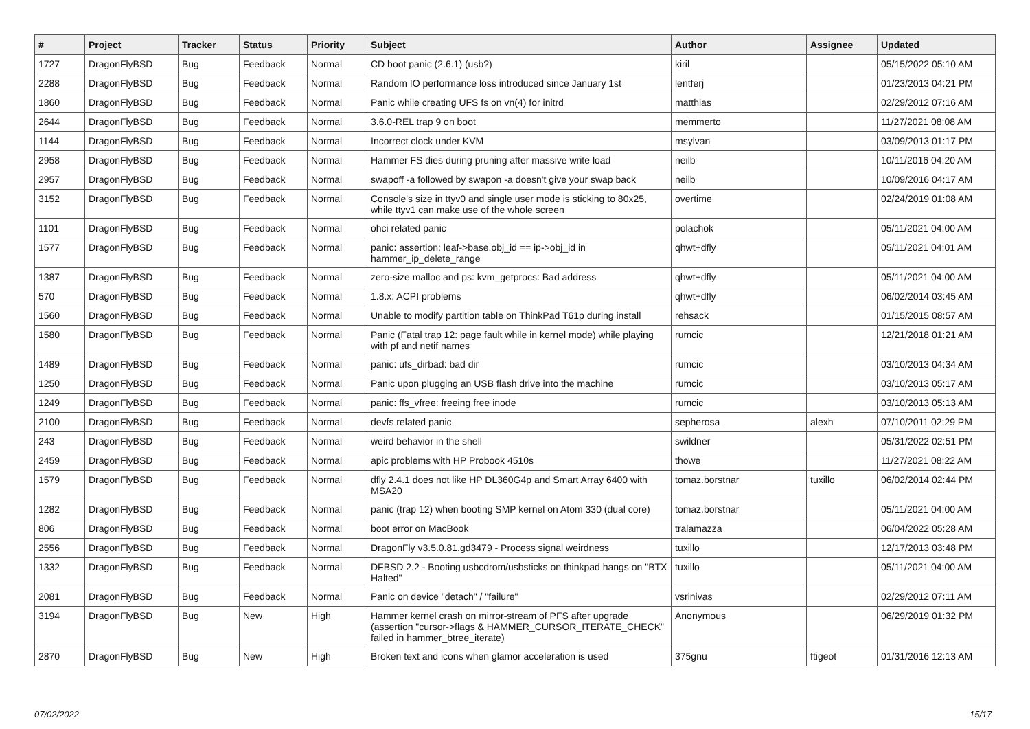| # | Project | Tracker | Status | Priority | Subject | Author | Assignee | Updated |
| --- | --- | --- | --- | --- | --- | --- | --- | --- |
| 1727 | DragonFlyBSD | Bug | Feedback | Normal | CD boot panic (2.6.1) (usb?) | kiril | | 05/15/2022 05:10 AM |
| 2288 | DragonFlyBSD | Bug | Feedback | Normal | Random IO performance loss introduced since January 1st | lentferj | | 01/23/2013 04:21 PM |
| 1860 | DragonFlyBSD | Bug | Feedback | Normal | Panic while creating UFS fs on vn(4) for initrd | matthias | | 02/29/2012 07:16 AM |
| 2644 | DragonFlyBSD | Bug | Feedback | Normal | 3.6.0-REL trap 9 on boot | memmerto | | 11/27/2021 08:08 AM |
| 1144 | DragonFlyBSD | Bug | Feedback | Normal | Incorrect clock under KVM | msylvan | | 03/09/2013 01:17 PM |
| 2958 | DragonFlyBSD | Bug | Feedback | Normal | Hammer FS dies during pruning after massive write load | neilb | | 10/11/2016 04:20 AM |
| 2957 | DragonFlyBSD | Bug | Feedback | Normal | swapoff -a followed by swapon -a doesn't give your swap back | neilb | | 10/09/2016 04:17 AM |
| 3152 | DragonFlyBSD | Bug | Feedback | Normal | Console's size in ttyv0 and single user mode is sticking to 80x25, while ttyv1 can make use of the whole screen | overtime | | 02/24/2019 01:08 AM |
| 1101 | DragonFlyBSD | Bug | Feedback | Normal | ohci related panic | polachok | | 05/11/2021 04:00 AM |
| 1577 | DragonFlyBSD | Bug | Feedback | Normal | panic: assertion: leaf->base.obj_id == ip->obj_id in hammer_ip_delete_range | qhwt+dfly | | 05/11/2021 04:01 AM |
| 1387 | DragonFlyBSD | Bug | Feedback | Normal | zero-size malloc and ps: kvm_getprocs: Bad address | qhwt+dfly | | 05/11/2021 04:00 AM |
| 570 | DragonFlyBSD | Bug | Feedback | Normal | 1.8.x: ACPI problems | qhwt+dfly | | 06/02/2014 03:45 AM |
| 1560 | DragonFlyBSD | Bug | Feedback | Normal | Unable to modify partition table on ThinkPad T61p during install | rehsack | | 01/15/2015 08:57 AM |
| 1580 | DragonFlyBSD | Bug | Feedback | Normal | Panic (Fatal trap 12: page fault while in kernel mode) while playing with pf and netif names | rumcic | | 12/21/2018 01:21 AM |
| 1489 | DragonFlyBSD | Bug | Feedback | Normal | panic: ufs_dirbad: bad dir | rumcic | | 03/10/2013 04:34 AM |
| 1250 | DragonFlyBSD | Bug | Feedback | Normal | Panic upon plugging an USB flash drive into the machine | rumcic | | 03/10/2013 05:17 AM |
| 1249 | DragonFlyBSD | Bug | Feedback | Normal | panic: ffs_vfree: freeing free inode | rumcic | | 03/10/2013 05:13 AM |
| 2100 | DragonFlyBSD | Bug | Feedback | Normal | devfs related panic | sepherosa | alexh | 07/10/2011 02:29 PM |
| 243 | DragonFlyBSD | Bug | Feedback | Normal | weird behavior in the shell | swildner | | 05/31/2022 02:51 PM |
| 2459 | DragonFlyBSD | Bug | Feedback | Normal | apic problems with HP Probook 4510s | thowe | | 11/27/2021 08:22 AM |
| 1579 | DragonFlyBSD | Bug | Feedback | Normal | dfly 2.4.1 does not like HP DL360G4p and Smart Array 6400 with MSA20 | tomaz.borstnar | tuxillo | 06/02/2014 02:44 PM |
| 1282 | DragonFlyBSD | Bug | Feedback | Normal | panic (trap 12) when booting SMP kernel on Atom 330 (dual core) | tomaz.borstnar | | 05/11/2021 04:00 AM |
| 806 | DragonFlyBSD | Bug | Feedback | Normal | boot error on MacBook | tralamazza | | 06/04/2022 05:28 AM |
| 2556 | DragonFlyBSD | Bug | Feedback | Normal | DragonFly v3.5.0.81.gd3479 - Process signal weirdness | tuxillo | | 12/17/2013 03:48 PM |
| 1332 | DragonFlyBSD | Bug | Feedback | Normal | DFBSD 2.2 - Booting usbcdrom/usbsticks on thinkpad hangs on "BTX Halted" | tuxillo | | 05/11/2021 04:00 AM |
| 2081 | DragonFlyBSD | Bug | Feedback | Normal | Panic on device "detach" / "failure" | vsrinivas | | 02/29/2012 07:11 AM |
| 3194 | DragonFlyBSD | Bug | New | High | Hammer kernel crash on mirror-stream of PFS after upgrade (assertion "cursor->flags & HAMMER_CURSOR_ITERATE_CHECK" failed in hammer_btree_iterate) | Anonymous | | 06/29/2019 01:32 PM |
| 2870 | DragonFlyBSD | Bug | New | High | Broken text and icons when glamor acceleration is used | 375gnu | ftigeot | 01/31/2016 12:13 AM |
07/02/2022 15/17